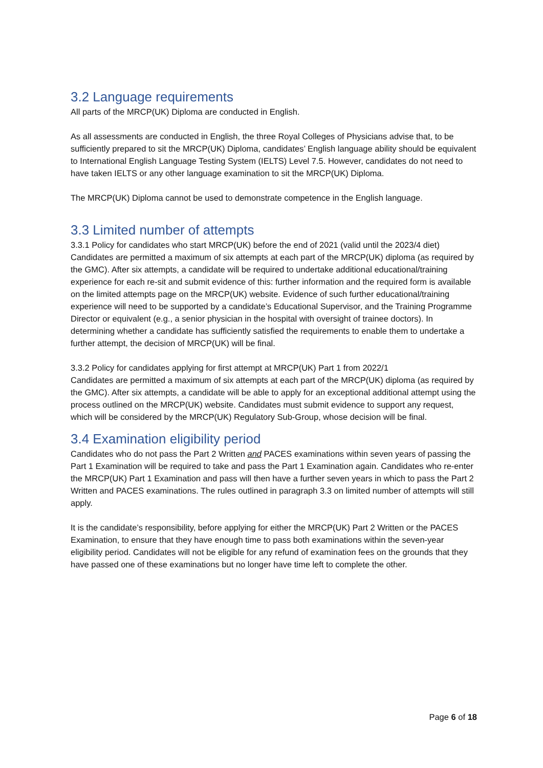3.2 Language requirements
All parts of the MRCP(UK) Diploma are conducted in English.
As all assessments are conducted in English, the three Royal Colleges of Physicians advise that, to be sufficiently prepared to sit the MRCP(UK) Diploma, candidates’ English language ability should be equivalent to International English Language Testing System (IELTS) Level 7.5. However, candidates do not need to have taken IELTS or any other language examination to sit the MRCP(UK) Diploma.
The MRCP(UK) Diploma cannot be used to demonstrate competence in the English language.
3.3 Limited number of attempts
3.3.1 Policy for candidates who start MRCP(UK) before the end of 2021 (valid until the 2023/4 diet)
Candidates are permitted a maximum of six attempts at each part of the MRCP(UK) diploma (as required by the GMC). After six attempts, a candidate will be required to undertake additional educational/training experience for each re-sit and submit evidence of this: further information and the required form is available on the limited attempts page on the MRCP(UK) website. Evidence of such further educational/training experience will need to be supported by a candidate’s Educational Supervisor, and the Training Programme Director or equivalent (e.g., a senior physician in the hospital with oversight of trainee doctors). In determining whether a candidate has sufficiently satisfied the requirements to enable them to undertake a further attempt, the decision of MRCP(UK) will be final.
3.3.2 Policy for candidates applying for first attempt at MRCP(UK) Part 1 from 2022/1
Candidates are permitted a maximum of six attempts at each part of the MRCP(UK) diploma (as required by the GMC). After six attempts, a candidate will be able to apply for an exceptional additional attempt using the process outlined on the MRCP(UK) website. Candidates must submit evidence to support any request, which will be considered by the MRCP(UK) Regulatory Sub-Group, whose decision will be final.
3.4 Examination eligibility period
Candidates who do not pass the Part 2 Written and PACES examinations within seven years of passing the Part 1 Examination will be required to take and pass the Part 1 Examination again. Candidates who re-enter the MRCP(UK) Part 1 Examination and pass will then have a further seven years in which to pass the Part 2 Written and PACES examinations. The rules outlined in paragraph 3.3 on limited number of attempts will still apply.
It is the candidate’s responsibility, before applying for either the MRCP(UK) Part 2 Written or the PACES Examination, to ensure that they have enough time to pass both examinations within the seven-year eligibility period. Candidates will not be eligible for any refund of examination fees on the grounds that they have passed one of these examinations but no longer have time left to complete the other.
Page 6 of 18